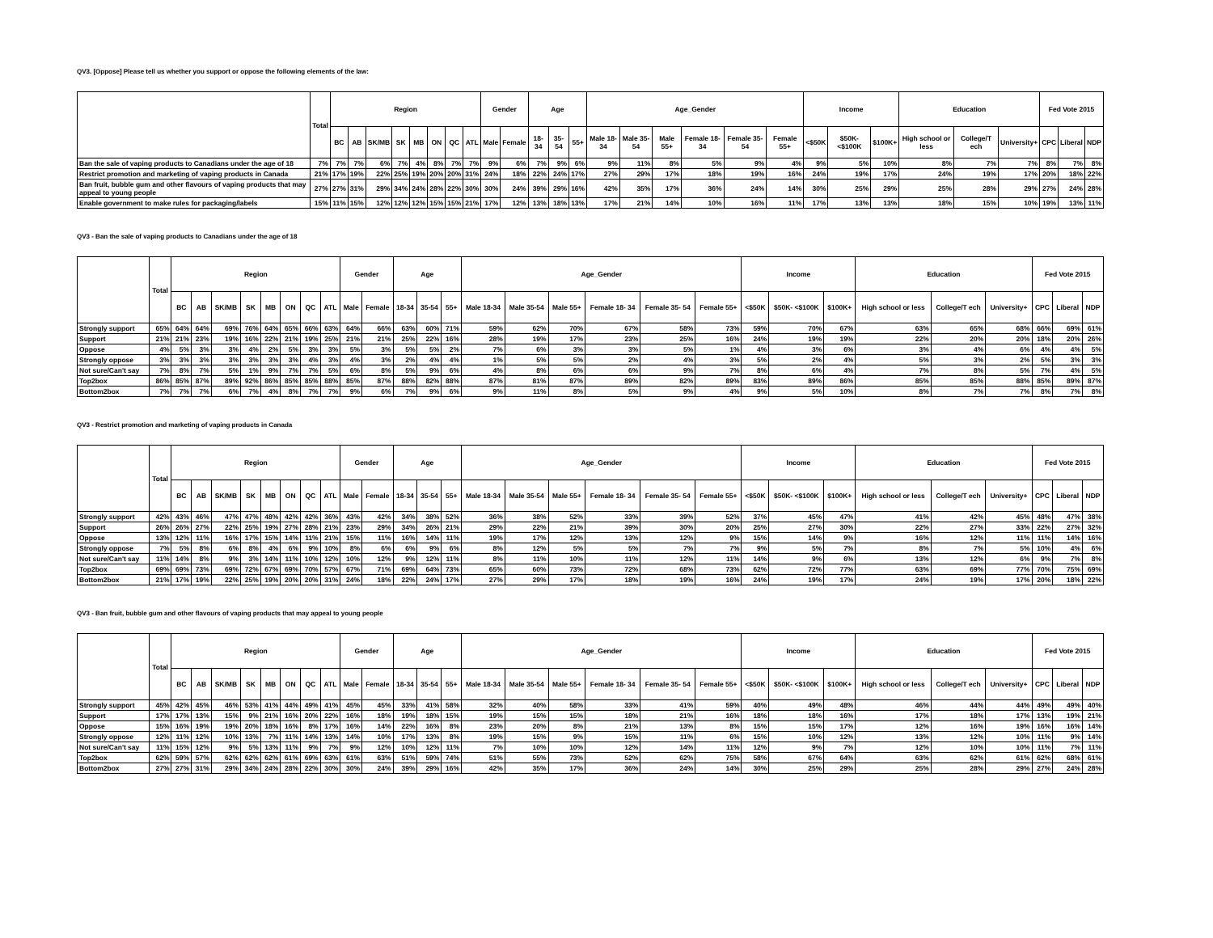QV3. [Oppose] Please tell us whether you support or oppose the following elements of the law:
| | Total | Region | | | | | | | | Gender | | Age | | | Age_Gender | | | | | | Income | | | Education | | | Fed Vote 2015 | | |
| --- | --- | --- | --- | --- | --- | --- | --- | --- | --- | --- | --- | --- | --- | --- | --- | --- | --- | --- | --- | --- | --- | --- | --- | --- | --- | --- | --- | --- | --- |
| | | BC | AB | SK/MB | SK | MB | ON | QC | ATL | Male | Female | 18-34 | 35-54 | 55+ | Male 18-34 | Male 35-54 | Male 55+ | Female 18- 34 | Female 35- 54 | Female 55+ | <$50K | $50K- <$100K | $100K+ | High school or less | College/T ech | University+ | CPC | Liberal | NDP |
| Ban the sale of vaping products to Canadians under the age of 18 | 7% | 7% | 7% | 6% | 7% | 4% | 8% | 7% | 7% | 9% | 6% | 7% | 9% | 6% | 9% | 11% | 8% | 5% | 9% | 4% | 9% | 5% | 10% | 8% | 7% | 7% | 8% | 7% | 8% |
| Restrict promotion and marketing of vaping products in Canada | 21% | 17% | 19% | 22% | 25% | 19% | 20% | 20% | 31% | 24% | 18% | 22% | 24% | 17% | 27% | 29% | 17% | 18% | 19% | 16% | 24% | 19% | 17% | 24% | 19% | 17% | 20% | 18% | 22% |
| Ban fruit, bubble gum and other flavours of vaping products that may appeal to young people | 27% | 27% | 31% | 29% | 34% | 24% | 28% | 22% | 30% | 30% | 24% | 39% | 29% | 16% | 42% | 35% | 17% | 36% | 24% | 14% | 30% | 25% | 29% | 25% | 28% | 29% | 27% | 24% | 28% |
| Enable government to make rules for packaging/labels | 15% | 11% | 15% | 12% | 12% | 12% | 15% | 15% | 21% | 17% | 12% | 13% | 18% | 13% | 17% | 21% | 14% | 10% | 16% | 11% | 17% | 13% | 13% | 18% | 15% | 10% | 19% | 13% | 11% |
QV3 - Ban the sale of vaping products to Canadians under the age of 18
| | Total | Region | | | | | | | | Gender | | Age | | | Age_Gender | | | | | | Income | | | Education | | | Fed Vote 2015 | | |
| --- | --- | --- | --- | --- | --- | --- | --- | --- | --- | --- | --- | --- | --- | --- | --- | --- | --- | --- | --- | --- | --- | --- | --- | --- | --- | --- | --- | --- | --- |
| | | BC | AB | SK/MB | SK | MB | ON | QC | ATL | Male | Female | 18-34 | 35-54 | 55+ | Male 18-34 | Male 35-54 | Male 55+ | Female 18- 34 | Female 35- 54 | Female 55+ | <$50K | $50K- <$100K | $100K+ | High school or less | College/T ech | University+ | CPC | Liberal | NDP |
| Strongly support | 65% | 64% | 64% | 69% | 76% | 64% | 65% | 66% | 63% | 64% | 66% | 63% | 60% | 71% | 59% | 62% | 70% | 67% | 58% | 73% | 59% | 70% | 67% | 63% | 65% | 68% | 66% | 69% | 61% |
| Support | 21% | 21% | 23% | 19% | 16% | 22% | 21% | 19% | 25% | 21% | 21% | 25% | 22% | 16% | 28% | 19% | 17% | 23% | 25% | 16% | 24% | 19% | 19% | 22% | 20% | 20% | 18% | 20% | 26% |
| Oppose | 4% | 5% | 3% | 3% | 4% | 2% | 5% | 3% | 3% | 5% | 3% | 5% | 5% | 2% | 7% | 6% | 3% | 3% | 5% | 1% | 4% | 3% | 6% | 3% | 4% | 6% | 4% | 4% | 5% |
| Strongly oppose | 3% | 3% | 3% | 3% | 3% | 3% | 3% | 4% | 3% | 4% | 3% | 2% | 4% | 4% | 1% | 5% | 5% | 2% | 4% | 3% | 5% | 2% | 4% | 5% | 3% | 2% | 5% | 3% | 3% |
| Not sure/Can't say | 7% | 8% | 7% | 5% | 1% | 9% | 7% | 7% | 5% | 6% | 8% | 5% | 9% | 6% | 4% | 8% | 6% | 6% | 9% | 7% | 8% | 6% | 4% | 7% | 8% | 5% | 7% | 4% | 5% |
| Top2box | 86% | 85% | 87% | 89% | 92% | 86% | 85% | 85% | 88% | 85% | 87% | 88% | 82% | 88% | 87% | 81% | 87% | 89% | 82% | 89% | 83% | 89% | 86% | 85% | 85% | 88% | 85% | 89% | 87% |
| Bottom2box | 7% | 7% | 7% | 6% | 7% | 4% | 8% | 7% | 7% | 9% | 6% | 7% | 9% | 6% | 9% | 11% | 8% | 5% | 9% | 4% | 9% | 5% | 10% | 8% | 7% | 7% | 8% | 7% | 8% |
QV3 - Restrict promotion and marketing of vaping products in Canada
| | Total | Region | | | | | | | | Gender | | Age | | | Age_Gender | | | | | | Income | | | Education | | | Fed Vote 2015 | | |
| --- | --- | --- | --- | --- | --- | --- | --- | --- | --- | --- | --- | --- | --- | --- | --- | --- | --- | --- | --- | --- | --- | --- | --- | --- | --- | --- | --- | --- | --- |
| | | BC | AB | SK/MB | SK | MB | ON | QC | ATL | Male | Female | 18-34 | 35-54 | 55+ | Male 18-34 | Male 35-54 | Male 55+ | Female 18- 34 | Female 35- 54 | Female 55+ | <$50K | $50K- <$100K | $100K+ | High school or less | College/T ech | University+ | CPC | Liberal | NDP |
| Strongly support | 42% | 43% | 46% | 47% | 47% | 48% | 42% | 42% | 36% | 43% | 42% | 34% | 38% | 52% | 36% | 38% | 52% | 33% | 39% | 52% | 37% | 45% | 47% | 41% | 42% | 45% | 48% | 47% | 38% |
| Support | 26% | 26% | 27% | 22% | 25% | 19% | 27% | 28% | 21% | 23% | 29% | 34% | 26% | 21% | 29% | 22% | 21% | 39% | 30% | 20% | 25% | 27% | 30% | 22% | 27% | 33% | 22% | 27% | 32% |
| Oppose | 13% | 12% | 11% | 16% | 17% | 15% | 14% | 11% | 21% | 15% | 11% | 16% | 14% | 11% | 19% | 17% | 12% | 13% | 12% | 9% | 15% | 14% | 9% | 16% | 12% | 11% | 11% | 14% | 16% |
| Strongly oppose | 7% | 5% | 8% | 6% | 8% | 4% | 6% | 9% | 10% | 8% | 6% | 6% | 9% | 6% | 8% | 12% | 5% | 5% | 7% | 7% | 9% | 5% | 7% | 8% | 7% | 5% | 10% | 4% | 6% |
| Not sure/Can't say | 11% | 14% | 8% | 9% | 3% | 14% | 11% | 10% | 12% | 10% | 12% | 9% | 12% | 11% | 8% | 11% | 10% | 11% | 12% | 11% | 14% | 9% | 6% | 13% | 12% | 6% | 9% | 7% | 8% |
| Top2box | 69% | 69% | 73% | 69% | 72% | 67% | 69% | 70% | 57% | 67% | 71% | 69% | 64% | 73% | 65% | 60% | 73% | 72% | 68% | 73% | 62% | 72% | 77% | 63% | 69% | 77% | 70% | 75% | 69% |
| Bottom2box | 21% | 17% | 19% | 22% | 25% | 19% | 20% | 20% | 31% | 24% | 18% | 22% | 24% | 17% | 27% | 29% | 17% | 18% | 19% | 16% | 24% | 19% | 17% | 24% | 19% | 17% | 20% | 18% | 22% |
QV3 - Ban fruit, bubble gum and other flavours of vaping products that may appeal to young people
| | Total | Region | | | | | | | | Gender | | Age | | | Age_Gender | | | | | | Income | | | Education | | | Fed Vote 2015 | | |
| --- | --- | --- | --- | --- | --- | --- | --- | --- | --- | --- | --- | --- | --- | --- | --- | --- | --- | --- | --- | --- | --- | --- | --- | --- | --- | --- | --- | --- | --- |
| | | BC | AB | SK/MB | SK | MB | ON | QC | ATL | Male | Female | 18-34 | 35-54 | 55+ | Male 18-34 | Male 35-54 | Male 55+ | Female 18- 34 | Female 35- 54 | Female 55+ | <$50K | $50K- <$100K | $100K+ | High school or less | College/T ech | University+ | CPC | Liberal | NDP |
| Strongly support | 45% | 42% | 45% | 46% | 53% | 41% | 44% | 49% | 41% | 45% | 45% | 33% | 41% | 58% | 32% | 40% | 58% | 33% | 41% | 59% | 40% | 49% | 48% | 46% | 44% | 44% | 49% | 49% | 40% |
| Support | 17% | 17% | 13% | 15% | 9% | 21% | 16% | 20% | 22% | 16% | 18% | 19% | 18% | 15% | 19% | 15% | 15% | 18% | 21% | 16% | 18% | 18% | 16% | 17% | 18% | 17% | 13% | 19% | 21% |
| Oppose | 15% | 16% | 19% | 19% | 20% | 18% | 16% | 8% | 17% | 16% | 14% | 22% | 16% | 8% | 23% | 20% | 8% | 21% | 13% | 8% | 15% | 15% | 17% | 12% | 16% | 19% | 16% | 16% | 14% |
| Strongly oppose | 12% | 11% | 12% | 10% | 13% | 7% | 11% | 14% | 13% | 14% | 10% | 17% | 13% | 8% | 19% | 15% | 9% | 15% | 11% | 6% | 15% | 10% | 12% | 13% | 12% | 10% | 11% | 9% | 14% |
| Not sure/Can't say | 11% | 15% | 12% | 9% | 5% | 13% | 11% | 9% | 7% | 9% | 12% | 10% | 12% | 11% | 7% | 10% | 10% | 12% | 14% | 11% | 12% | 9% | 7% | 12% | 10% | 10% | 11% | 7% | 11% |
| Top2box | 62% | 59% | 57% | 62% | 62% | 62% | 61% | 69% | 63% | 61% | 63% | 51% | 59% | 74% | 51% | 55% | 73% | 52% | 62% | 75% | 58% | 67% | 64% | 63% | 62% | 61% | 62% | 68% | 61% |
| Bottom2box | 27% | 27% | 31% | 29% | 34% | 24% | 28% | 22% | 30% | 30% | 24% | 39% | 29% | 16% | 42% | 35% | 17% | 36% | 24% | 14% | 30% | 25% | 29% | 25% | 28% | 29% | 27% | 24% | 28% |